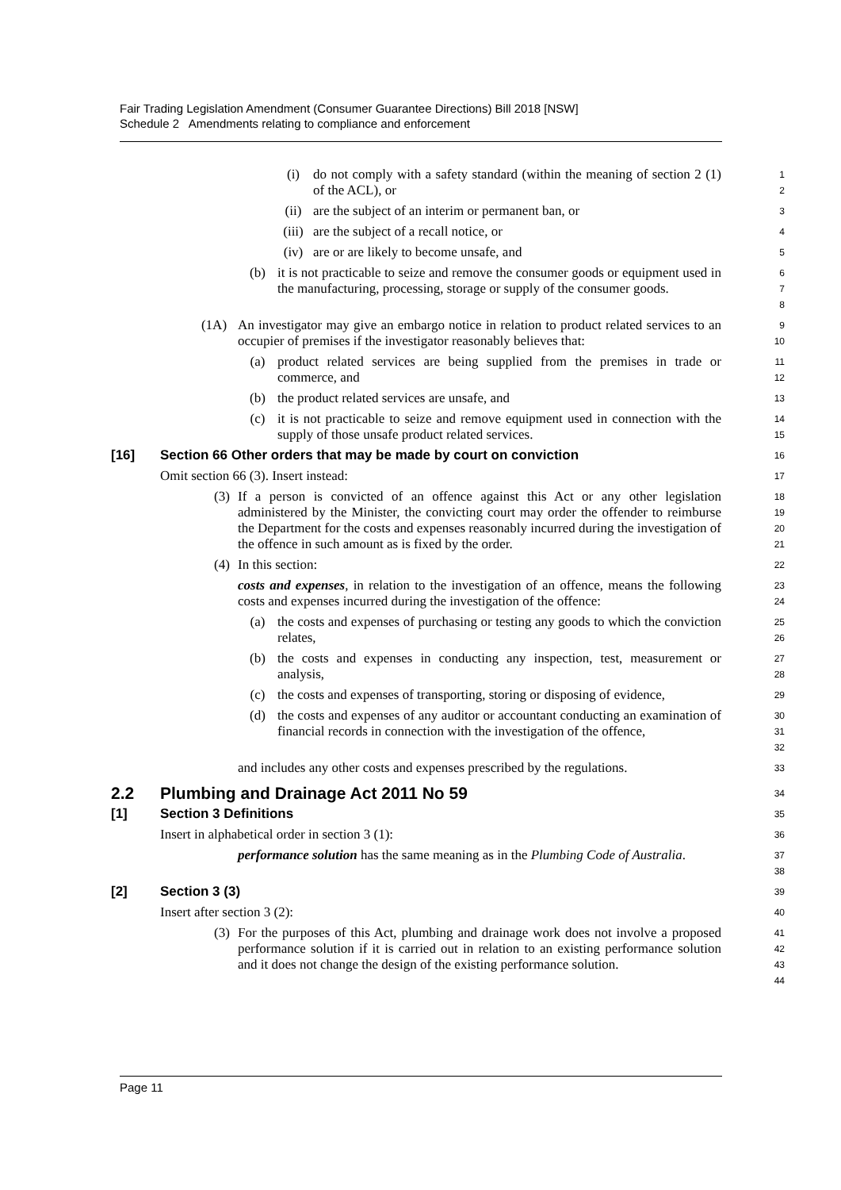Fair Trading Legislation Amendment (Consumer Guarantee Directions) Bill 2018 [NSW]
Schedule 2 Amendments relating to compliance and enforcement
(i) do not comply with a safety standard (within the meaning of section 2 (1) of the ACL), or
1
2
(ii) are the subject of an interim or permanent ban, or
3
(iii) are the subject of a recall notice, or
4
(iv) are or are likely to become unsafe, and
5
(b) it is not practicable to seize and remove the consumer goods or equipment used in the manufacturing, processing, storage or supply of the consumer goods.
6
7
8
(1A) An investigator may give an embargo notice in relation to product related services to an occupier of premises if the investigator reasonably believes that:
9
10
(a) product related services are being supplied from the premises in trade or commerce, and
11
12
(b) the product related services are unsafe, and
13
(c) it is not practicable to seize and remove equipment used in connection with the supply of those unsafe product related services.
14
15
[16] Section 66 Other orders that may be made by court on conviction
16
Omit section 66 (3). Insert instead:
17
(3) If a person is convicted of an offence against this Act or any other legislation administered by the Minister, the convicting court may order the offender to reimburse the Department for the costs and expenses reasonably incurred during the investigation of the offence in such amount as is fixed by the order.
18
19
20
21
(4) In this section:
22
costs and expenses, in relation to the investigation of an offence, means the following costs and expenses incurred during the investigation of the offence:
23
24
(a) the costs and expenses of purchasing or testing any goods to which the conviction relates,
25
26
(b) the costs and expenses in conducting any inspection, test, measurement or analysis,
27
28
(c) the costs and expenses of transporting, storing or disposing of evidence,
29
(d) the costs and expenses of any auditor or accountant conducting an examination of financial records in connection with the investigation of the offence,
30
31
32
and includes any other costs and expenses prescribed by the regulations.
33
2.2 Plumbing and Drainage Act 2011 No 59
34
[1] Section 3 Definitions
35
Insert in alphabetical order in section 3 (1):
36
performance solution has the same meaning as in the Plumbing Code of Australia.
37
38
[2] Section 3 (3)
39
Insert after section 3 (2):
40
(3) For the purposes of this Act, plumbing and drainage work does not involve a proposed performance solution if it is carried out in relation to an existing performance solution and it does not change the design of the existing performance solution.
41
42
43
44
Page 11